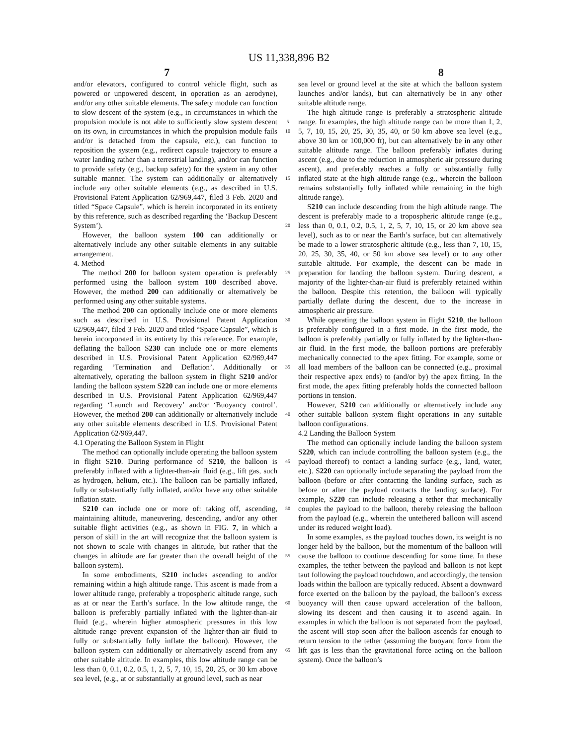US 11,338,896 B2
7 8
and/or elevators, configured to control vehicle flight, such as powered or unpowered descent, in operation as an aerodyne), and/or any other suitable elements. The safety module can function to slow descent of the system (e.g., in circumstances in which the propulsion module is not able to sufficiently slow system descent on its own, in circumstances in which the propulsion module fails and/or is detached from the capsule, etc.), can function to reposition the system (e.g., redirect capsule trajectory to ensure a water landing rather than a terrestrial landing), and/or can function to provide safety (e.g., backup safety) for the system in any other suitable manner. The system can additionally or alternatively include any other suitable elements (e.g., as described in U.S. Provisional Patent Application 62/969,447, filed 3 Feb. 2020 and titled “Space Capsule”, which is herein incorporated in its entirety by this reference, such as described regarding the ‘Backup Descent System’).
However, the balloon system 100 can additionally or alternatively include any other suitable elements in any suitable arrangement.
4. Method
The method 200 for balloon system operation is preferably performed using the balloon system 100 described above. However, the method 200 can additionally or alternatively be performed using any other suitable systems.
The method 200 can optionally include one or more elements such as described in U.S. Provisional Patent Application 62/969,447, filed 3 Feb. 2020 and titled “Space Capsule”, which is herein incorporated in its entirety by this reference. For example, deflating the balloon S230 can include one or more elements described in U.S. Provisional Patent Application 62/969,447 regarding ‘Termination and Deflation’. Additionally or alternatively, operating the balloon system in flight S210 and/or landing the balloon system S220 can include one or more elements described in U.S. Provisional Patent Application 62/969,447 regarding ‘Launch and Recovery’ and/or ‘Buoyancy control’. However, the method 200 can additionally or alternatively include any other suitable elements described in U.S. Provisional Patent Application 62/969,447.
4.1 Operating the Balloon System in Flight
The method can optionally include operating the balloon system in flight S210. During performance of S210, the balloon is preferably inflated with a lighter-than-air fluid (e.g., lift gas, such as hydrogen, helium, etc.). The balloon can be partially inflated, fully or substantially fully inflated, and/or have any other suitable inflation state.
S210 can include one or more of: taking off, ascending, maintaining altitude, maneuvering, descending, and/or any other suitable flight activities (e.g., as shown in FIG. 7, in which a person of skill in the art will recognize that the balloon system is not shown to scale with changes in altitude, but rather that the changes in altitude are far greater than the overall height of the balloon system).
In some embodiments, S210 includes ascending to and/or remaining within a high altitude range. This ascent is made from a lower altitude range, preferably a tropospheric altitude range, such as at or near the Earth’s surface. In the low altitude range, the balloon is preferably partially inflated with the lighter-than-air fluid (e.g., wherein higher atmospheric pressures in this low altitude range prevent expansion of the lighter-than-air fluid to fully or substantially fully inflate the balloon). However, the balloon system can additionally or alternatively ascend from any other suitable altitude. In examples, this low altitude range can be less than 0, 0.1, 0.2, 0.5, 1, 2, 5, 7, 10, 15, 20, 25, or 30 km above sea level, (e.g., at or substantially at ground level, such as near
5
10
15
20
25
30
35
40
45
50
55
60
65
sea level or ground level at the site at which the balloon system launches and/or lands), but can alternatively be in any other suitable altitude range.
The high altitude range is preferably a stratospheric altitude range. In examples, the high altitude range can be more than 1, 2, 5, 7, 10, 15, 20, 25, 30, 35, 40, or 50 km above sea level (e.g., above 30 km or 100,000 ft), but can alternatively be in any other suitable altitude range. The balloon preferably inflates during ascent (e.g., due to the reduction in atmospheric air pressure during ascent), and preferably reaches a fully or substantially fully inflated state at the high altitude range (e.g., wherein the balloon remains substantially fully inflated while remaining in the high altitude range).
S210 can include descending from the high altitude range. The descent is preferably made to a tropospheric altitude range (e.g., less than 0, 0.1, 0.2, 0.5, 1, 2, 5, 7, 10, 15, or 20 km above sea level), such as to or near the Earth’s surface, but can alternatively be made to a lower stratospheric altitude (e.g., less than 7, 10, 15, 20, 25, 30, 35, 40, or 50 km above sea level) or to any other suitable altitude. For example, the descent can be made in preparation for landing the balloon system. During descent, a majority of the lighter-than-air fluid is preferably retained within the balloon. Despite this retention, the balloon will typically partially deflate during the descent, due to the increase in atmospheric air pressure.
While operating the balloon system in flight S210, the balloon is preferably configured in a first mode. In the first mode, the balloon is preferably partially or fully inflated by the lighter-than-air fluid. In the first mode, the balloon portions are preferably mechanically connected to the apex fitting. For example, some or all load members of the balloon can be connected (e.g., proximal their respective apex ends) to (and/or by) the apex fitting. In the first mode, the apex fitting preferably holds the connected balloon portions in tension.
However, S210 can additionally or alternatively include any other suitable balloon system flight operations in any suitable balloon configurations.
4.2 Landing the Balloon System
The method can optionally include landing the balloon system S220, which can include controlling the balloon system (e.g., the payload thereof) to contact a landing surface (e.g., land, water, etc.). S220 can optionally include separating the payload from the balloon (before or after contacting the landing surface, such as before or after the payload contacts the landing surface). For example, S220 can include releasing a tether that mechanically couples the payload to the balloon, thereby releasing the balloon from the payload (e.g., wherein the untethered balloon will ascend under its reduced weight load).
In some examples, as the payload touches down, its weight is no longer held by the balloon, but the momentum of the balloon will cause the balloon to continue descending for some time. In these examples, the tether between the payload and balloon is not kept taut following the payload touchdown, and accordingly, the tension loads within the balloon are typically reduced. Absent a downward force exerted on the balloon by the payload, the balloon’s excess buoyancy will then cause upward acceleration of the balloon, slowing its descent and then causing it to ascend again. In examples in which the balloon is not separated from the payload, the ascent will stop soon after the balloon ascends far enough to return tension to the tether (assuming the buoyant force from the lift gas is less than the gravitational force acting on the balloon system). Once the balloon’s